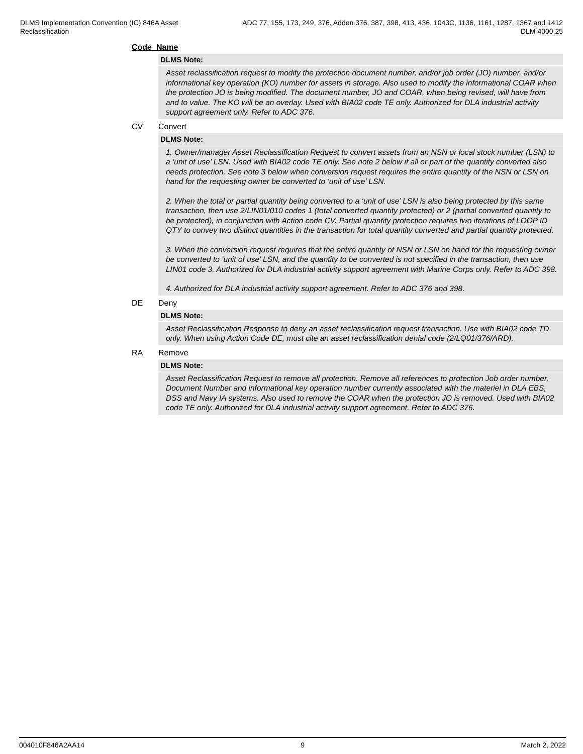DLMS Implementation Convention (IC) 846A Asset Reclassification
ADC 77, 155, 173, 249, 376, Adden 376, 387, 398, 413, 436, 1043C, 1136, 1161, 1287, 1367 and 1412
DLM 4000.25
Code Name
DLMS Note:
Asset reclassification request to modify the protection document number, and/or job order (JO) number, and/or informational key operation (KO) number for assets in storage. Also used to modify the informational COAR when the protection JO is being modified. The document number, JO and COAR, when being revised, will have from and to value. The KO will be an overlay. Used with BIA02 code TE only. Authorized for DLA industrial activity support agreement only. Refer to ADC 376.
CV Convert
DLMS Note:
1. Owner/manager Asset Reclassification Request to convert assets from an NSN or local stock number (LSN) to a ‘unit of use’ LSN. Used with BIA02 code TE only. See note 2 below if all or part of the quantity converted also needs protection. See note 3 below when conversion request requires the entire quantity of the NSN or LSN on hand for the requesting owner be converted to ‘unit of use’ LSN.
2. When the total or partial quantity being converted to a ‘unit of use’ LSN is also being protected by this same transaction, then use 2/LIN01/010 codes 1 (total converted quantity protected) or 2 (partial converted quantity to be protected), in conjunction with Action code CV. Partial quantity protection requires two iterations of LOOP ID QTY to convey two distinct quantities in the transaction for total quantity converted and partial quantity protected.
3. When the conversion request requires that the entire quantity of NSN or LSN on hand for the requesting owner be converted to ‘unit of use’ LSN, and the quantity to be converted is not specified in the transaction, then use LIN01 code 3. Authorized for DLA industrial activity support agreement with Marine Corps only. Refer to ADC 398.
4. Authorized for DLA industrial activity support agreement. Refer to ADC 376 and 398.
DE Deny
DLMS Note:
Asset Reclassification Response to deny an asset reclassification request transaction. Use with BIA02 code TD only. When using Action Code DE, must cite an asset reclassification denial code (2/LQ01/376/ARD).
RA Remove
DLMS Note:
Asset Reclassification Request to remove all protection. Remove all references to protection Job order number, Document Number and informational key operation number currently associated with the materiel in DLA EBS, DSS and Navy IA systems. Also used to remove the COAR when the protection JO is removed. Used with BIA02 code TE only. Authorized for DLA industrial activity support agreement. Refer to ADC 376.
004010F846A2AA14 9 March 2, 2022